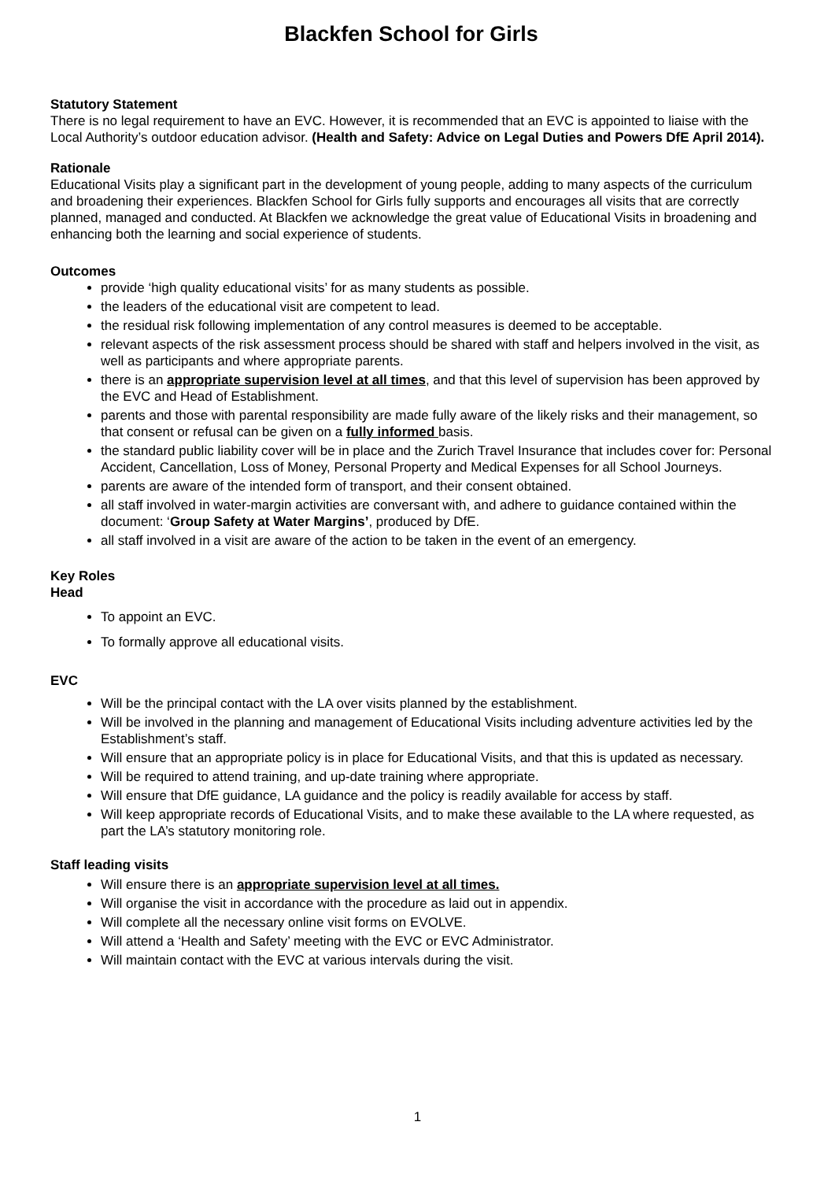Blackfen School for Girls
Statutory Statement
There is no legal requirement to have an EVC. However, it is recommended that an EVC is appointed to liaise with the Local Authority’s outdoor education advisor. (Health and Safety: Advice on Legal Duties and Powers DfE April 2014).
Rationale
Educational Visits play a significant part in the development of young people, adding to many aspects of the curriculum and broadening their experiences. Blackfen School for Girls fully supports and encourages all visits that are correctly planned, managed and conducted. At Blackfen we acknowledge the great value of Educational Visits in broadening and enhancing both the learning and social experience of students.
Outcomes
provide ‘high quality educational visits’ for as many students as possible.
the leaders of the educational visit are competent to lead.
the residual risk following implementation of any control measures is deemed to be acceptable.
relevant aspects of the risk assessment process should be shared with staff and helpers involved in the visit, as well as participants and where appropriate parents.
there is an appropriate supervision level at all times, and that this level of supervision has been approved by the EVC and Head of Establishment.
parents and those with parental responsibility are made fully aware of the likely risks and their management, so that consent or refusal can be given on a fully informed basis.
the standard public liability cover will be in place and the Zurich Travel Insurance that includes cover for: Personal Accident, Cancellation, Loss of Money, Personal Property and Medical Expenses for all School Journeys.
parents are aware of the intended form of transport, and their consent obtained.
all staff involved in water-margin activities are conversant with, and adhere to guidance contained within the document: ‘Group Safety at Water Margins’, produced by DfE.
all staff involved in a visit are aware of the action to be taken in the event of an emergency.
Key Roles
Head
To appoint an EVC.
To formally approve all educational visits.
EVC
Will be the principal contact with the LA over visits planned by the establishment.
Will be involved in the planning and management of Educational Visits including adventure activities led by the Establishment’s staff.
Will ensure that an appropriate policy is in place for Educational Visits, and that this is updated as necessary.
Will be required to attend training, and up-date training where appropriate.
Will ensure that DfE guidance, LA guidance and the policy is readily available for access by staff.
Will keep appropriate records of Educational Visits, and to make these available to the LA where requested, as part the LA’s statutory monitoring role.
Staff leading visits
Will ensure there is an appropriate supervision level at all times.
Will organise the visit in accordance with the procedure as laid out in appendix.
Will complete all the necessary online visit forms on EVOLVE.
Will attend a ‘Health and Safety’ meeting with the EVC or EVC Administrator.
Will maintain contact with the EVC at various intervals during the visit.
1